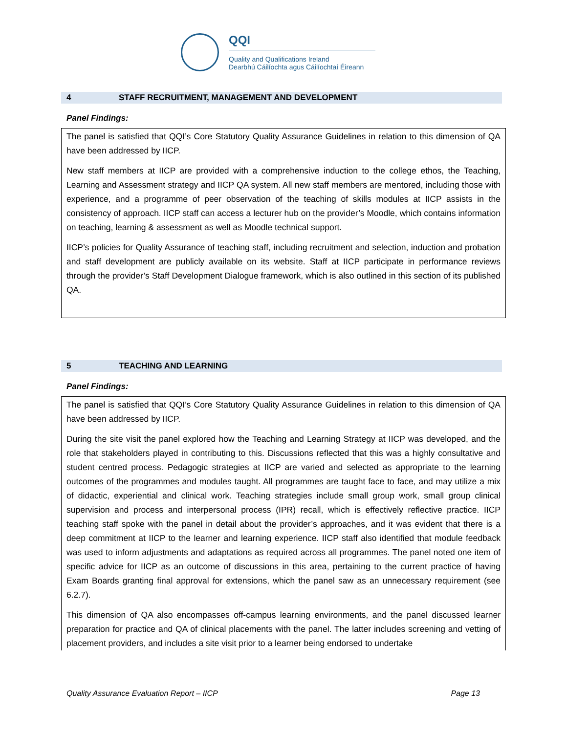QQI
Quality and Qualifications Ireland
Dearbhú Cáilíochta agus Cáilíochtaí Éireann
4 STAFF RECRUITMENT, MANAGEMENT AND DEVELOPMENT
Panel Findings:
The panel is satisfied that QQI’s Core Statutory Quality Assurance Guidelines in relation to this dimension of QA have been addressed by IICP.
New staff members at IICP are provided with a comprehensive induction to the college ethos, the Teaching, Learning and Assessment strategy and IICP QA system. All new staff members are mentored, including those with experience, and a programme of peer observation of the teaching of skills modules at IICP assists in the consistency of approach. IICP staff can access a lecturer hub on the provider’s Moodle, which contains information on teaching, learning & assessment as well as Moodle technical support.
IICP’s policies for Quality Assurance of teaching staff, including recruitment and selection, induction and probation and staff development are publicly available on its website. Staff at IICP participate in performance reviews through the provider’s Staff Development Dialogue framework, which is also outlined in this section of its published QA.
5 TEACHING AND LEARNING
Panel Findings:
The panel is satisfied that QQI’s Core Statutory Quality Assurance Guidelines in relation to this dimension of QA have been addressed by IICP.
During the site visit the panel explored how the Teaching and Learning Strategy at IICP was developed, and the role that stakeholders played in contributing to this. Discussions reflected that this was a highly consultative and student centred process. Pedagogic strategies at IICP are varied and selected as appropriate to the learning outcomes of the programmes and modules taught. All programmes are taught face to face, and may utilize a mix of didactic, experiential and clinical work. Teaching strategies include small group work, small group clinical supervision and process and interpersonal process (IPR) recall, which is effectively reflective practice. IICP teaching staff spoke with the panel in detail about the provider’s approaches, and it was evident that there is a deep commitment at IICP to the learner and learning experience. IICP staff also identified that module feedback was used to inform adjustments and adaptations as required across all programmes. The panel noted one item of specific advice for IICP as an outcome of discussions in this area, pertaining to the current practice of having Exam Boards granting final approval for extensions, which the panel saw as an unnecessary requirement (see 6.2.7).
This dimension of QA also encompasses off-campus learning environments, and the panel discussed learner preparation for practice and QA of clinical placements with the panel. The latter includes screening and vetting of placement providers, and includes a site visit prior to a learner being endorsed to undertake
Quality Assurance Evaluation Report – IICP Page 13